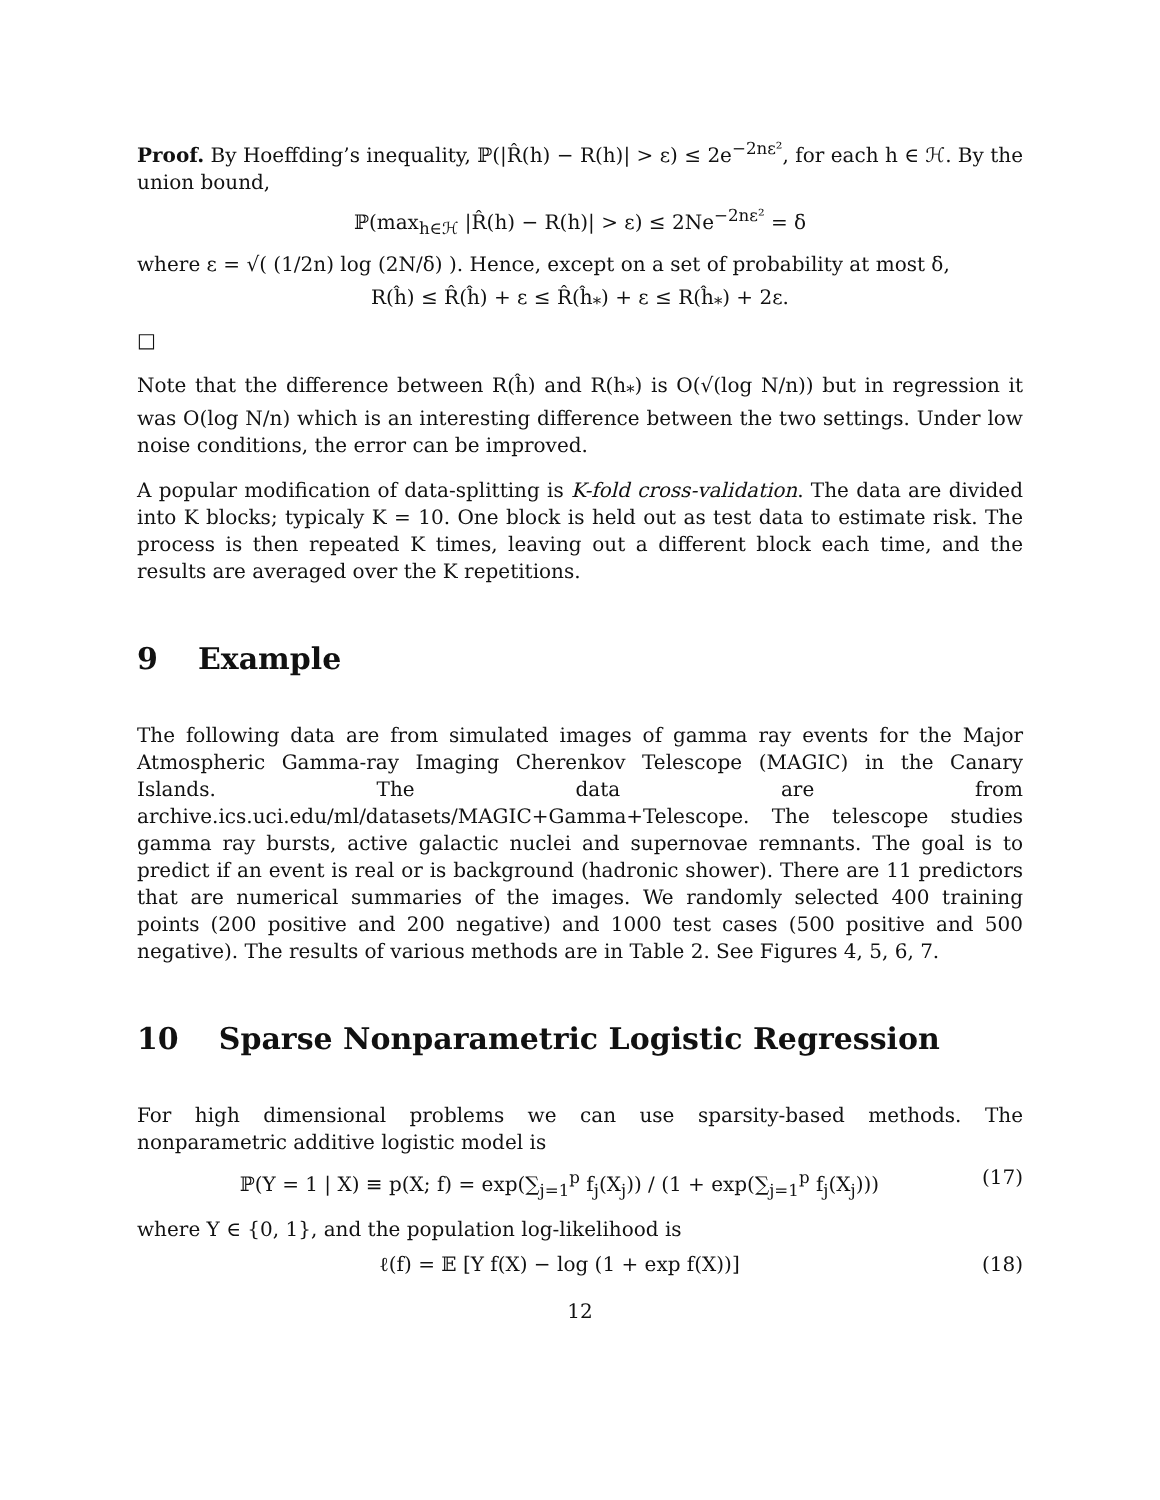Proof. By Hoeffding’s inequality, ℙ(|R̂(h) − R(h)| > ε) ≤ 2e<sup>−2nε²</sup>, for each h ∈ ℋ. By the union bound,
ℙ(max<sub>h∈ℋ</sub> |R̂(h) − R(h)| > ε) ≤ 2Ne<sup>−2nε²</sup> = δ
where ε = √( (1/2n) log (2N/δ) ). Hence, except on a set of probability at most δ,
R(ĥ) ≤ R̂(ĥ) + ε ≤ R̂(ĥ<sub>*</sub>) + ε ≤ R(ĥ<sub>*</sub>) + 2ε.
□
Note that the difference between R(ĥ) and R(h<sub>*</sub>) is O(√(log N/n)) but in regression it was O(log N/n) which is an interesting difference between the two settings. Under low noise conditions, the error can be improved.
A popular modification of data-splitting is K-fold cross-validation. The data are divided into K blocks; typicaly K = 10. One block is held out as test data to estimate risk. The process is then repeated K times, leaving out a different block each time, and the results are averaged over the K repetitions.
9 Example
The following data are from simulated images of gamma ray events for the Major Atmospheric Gamma-ray Imaging Cherenkov Telescope (MAGIC) in the Canary Islands. The data are from archive.ics.uci.edu/ml/datasets/MAGIC+Gamma+Telescope. The telescope studies gamma ray bursts, active galactic nuclei and supernovae remnants. The goal is to predict if an event is real or is background (hadronic shower). There are 11 predictors that are numerical summaries of the images. We randomly selected 400 training points (200 positive and 200 negative) and 1000 test cases (500 positive and 500 negative). The results of various methods are in Table 2. See Figures 4, 5, 6, 7.
10 Sparse Nonparametric Logistic Regression
For high dimensional problems we can use sparsity-based methods. The nonparametric additive logistic model is
ℙ(Y = 1 | X) ≡ p(X; f) = exp(∑<sub>j=1</sub><sup>p</sup> f<sub>j</sub>(X<sub>j</sub>)) / (1 + exp(∑<sub>j=1</sub><sup>p</sup> f<sub>j</sub>(X<sub>j</sub>)))
(17)
where Y ∈ {0, 1}, and the population log-likelihood is
ℓ(f) = 𝔼 [Y f(X) − log (1 + exp f(X))]
(18)
12